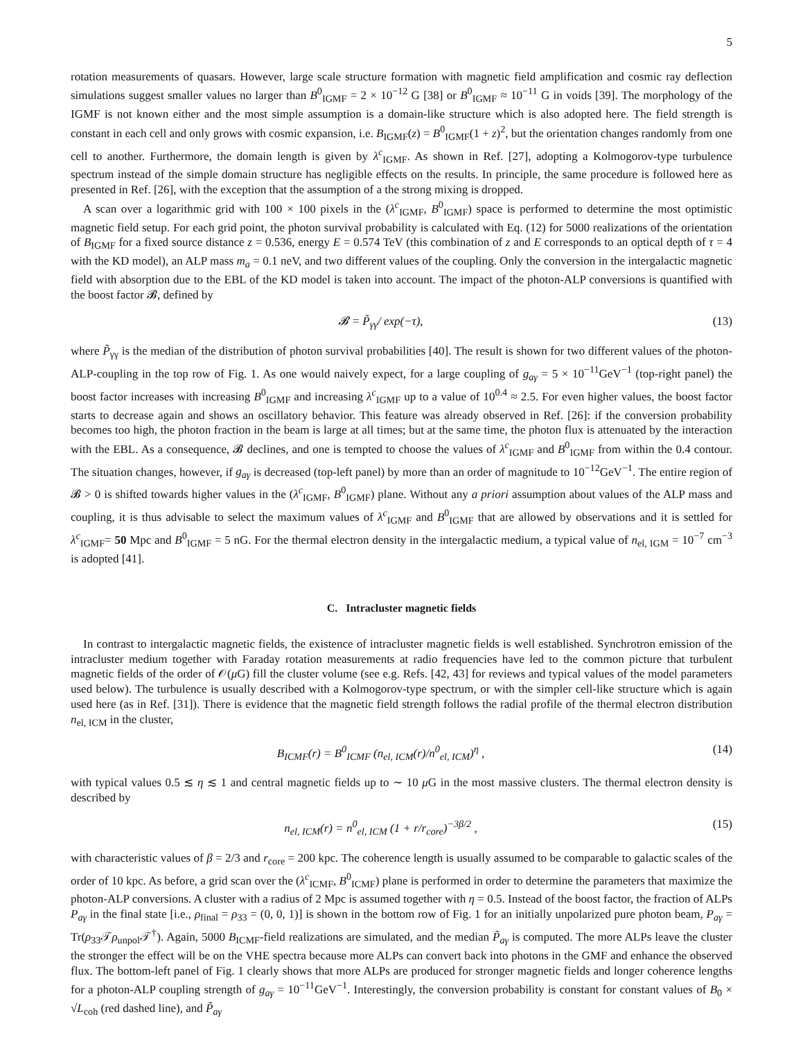5
rotation measurements of quasars. However, large scale structure formation with magnetic field amplification and cosmic ray deflection simulations suggest smaller values no larger than B<sup>0</sup><sub>IGMF</sub> = 2 × 10<sup>−12</sup> G [38] or B<sup>0</sup><sub>IGMF</sub> ≈ 10<sup>−11</sup> G in voids [39]. The morphology of the IGMF is not known either and the most simple assumption is a domain-like structure which is also adopted here. The field strength is constant in each cell and only grows with cosmic expansion, i.e. B<sub>IGMF</sub>(z) = B<sup>0</sup><sub>IGMF</sub>(1 + z)<sup>2</sup>, but the orientation changes randomly from one cell to another. Furthermore, the domain length is given by λ<sup>c</sup><sub>IGMF</sub>. As shown in Ref. [27], adopting a Kolmogorov-type turbulence spectrum instead of the simple domain structure has negligible effects on the results. In principle, the same procedure is followed here as presented in Ref. [26], with the exception that the assumption of a the strong mixing is dropped.
A scan over a logarithmic grid with 100 × 100 pixels in the (λ<sup>c</sup><sub>IGMF</sub>, B<sup>0</sup><sub>IGMF</sub>) space is performed to determine the most optimistic magnetic field setup. For each grid point, the photon survival probability is calculated with Eq. (12) for 5000 realizations of the orientation of B<sub>IGMF</sub> for a fixed source distance z = 0.536, energy E = 0.574 TeV (this combination of z and E corresponds to an optical depth of τ = 4 with the KD model), an ALP mass m<sub>a</sub> = 0.1 neV, and two different values of the coupling. Only the conversion in the intergalactic magnetic field with absorption due to the EBL of the KD model is taken into account. The impact of the photon-ALP conversions is quantified with the boost factor 𝓑, defined by
𝓑 = P̃<sub>γγ</sub>/ exp(−τ), (13)
where P̃<sub>γγ</sub> is the median of the distribution of photon survival probabilities [40]. The result is shown for two different values of the photon-ALP-coupling in the top row of Fig. 1. As one would naively expect, for a large coupling of g<sub>aγ</sub> = 5 × 10<sup>−11</sup>GeV<sup>−1</sup> (top-right panel) the boost factor increases with increasing B<sup>0</sup><sub>IGMF</sub> and increasing λ<sup>c</sup><sub>IGMF</sub> up to a value of 10<sup>0.4</sup> ≈ 2.5. For even higher values, the boost factor starts to decrease again and shows an oscillatory behavior. This feature was already observed in Ref. [26]: if the conversion probability becomes too high, the photon fraction in the beam is large at all times; but at the same time, the photon flux is attenuated by the interaction with the EBL. As a consequence, 𝓑 declines, and one is tempted to choose the values of λ<sup>c</sup><sub>IGMF</sub> and B<sup>0</sup><sub>IGMF</sub> from within the 0.4 contour. The situation changes, however, if g<sub>aγ</sub> is decreased (top-left panel) by more than an order of magnitude to 10<sup>−12</sup>GeV<sup>−1</sup>. The entire region of 𝓑 > 0 is shifted towards higher values in the (λ<sup>c</sup><sub>IGMF</sub>, B<sup>0</sup><sub>IGMF</sub>) plane. Without any a priori assumption about values of the ALP mass and coupling, it is thus advisable to select the maximum values of λ<sup>c</sup><sub>IGMF</sub> and B<sup>0</sup><sub>IGMF</sub> that are allowed by observations and it is settled for λ<sup>c</sup><sub>IGMF</sub>= 50 Mpc and B<sup>0</sup><sub>IGMF</sub> = 5 nG. For the thermal electron density in the intergalactic medium, a typical value of n<sub>el, IGM</sub> = 10<sup>−7</sup> cm<sup>−3</sup> is adopted [41].
C. Intracluster magnetic fields
In contrast to intergalactic magnetic fields, the existence of intracluster magnetic fields is well established. Synchrotron emission of the intracluster medium together with Faraday rotation measurements at radio frequencies have led to the common picture that turbulent magnetic fields of the order of 𝒪(μ G) fill the cluster volume (see e.g. Refs. [42, 43] for reviews and typical values of the model parameters used below). The turbulence is usually described with a Kolmogorov-type spectrum, or with the simpler cell-like structure which is again used here (as in Ref. [31]). There is evidence that the magnetic field strength follows the radial profile of the thermal electron distribution n<sub>el, ICM</sub> in the cluster,
B<sub>ICMF</sub>(r) = B<sup>0</sup><sub>ICMF</sub> (n<sub>el, ICM</sub>(r)/n<sup>0</sup><sub>el, ICM</sub>)<sup>η</sup> , (14)
with typical values 0.5 ≲ η ≲ 1 and central magnetic fields up to ∼ 10 μ G in the most massive clusters. The thermal electron density is described by
n<sub>el, ICM</sub>(r) = n<sup>0</sup><sub>el, ICM</sub> (1 + r/r<sub>core</sub>)<sup>−3β/2</sup> , (15)
with characteristic values of β = 2/3 and r<sub>core</sub> = 200 kpc. The coherence length is usually assumed to be comparable to galactic scales of the order of 10 kpc. As before, a grid scan over the (λ<sup>c</sup><sub>ICMF</sub>, B<sup>0</sup><sub>ICMF</sub>) plane is performed in order to determine the parameters that maximize the photon-ALP conversions. A cluster with a radius of 2 Mpc is assumed together with η = 0.5. Instead of the boost factor, the fraction of ALPs P<sub>aγ</sub> in the final state [i.e., ρ<sub>final</sub> = ρ<sub>33</sub> = (0, 0, 1)] is shown in the bottom row of Fig. 1 for an initially unpolarized pure photon beam, P<sub>aγ</sub> = Tr(ρ<sub>33</sub>𝒯ρ<sub>unpol</sub>𝒯<sup>†</sup>). Again, 5000 B<sub>ICMF</sub>-field realizations are simulated, and the median P̃<sub>aγ</sub> is computed. The more ALPs leave the cluster the stronger the effect will be on the VHE spectra because more ALPs can convert back into photons in the GMF and enhance the observed flux. The bottom-left panel of Fig. 1 clearly shows that more ALPs are produced for stronger magnetic fields and longer coherence lengths for a photon-ALP coupling strength of g<sub>aγ</sub> = 10<sup>−11</sup>GeV<sup>−1</sup>. Interestingly, the conversion probability is constant for constant values of B<sub>0</sub> × √L<sub>coh</sub> (red dashed line), and P̃<sub>aγ</sub>